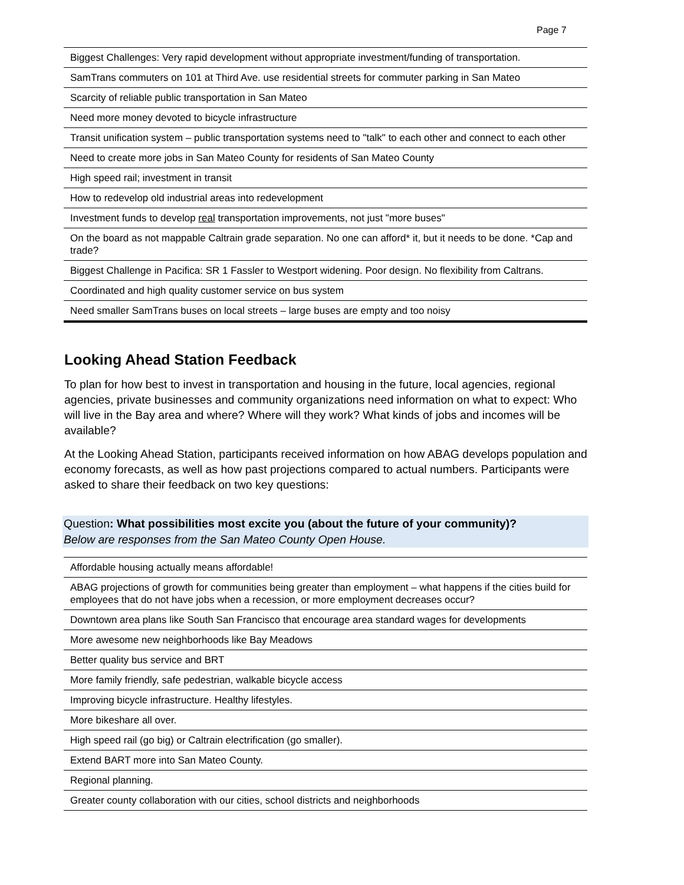Page 7
| Biggest Challenges: Very rapid development without appropriate investment/funding of transportation. |
| SamTrans commuters on 101 at Third Ave. use residential streets for commuter parking in San Mateo |
| Scarcity of reliable public transportation in San Mateo |
| Need more money devoted to bicycle infrastructure |
| Transit unification system – public transportation systems need to "talk" to each other and connect to each other |
| Need to create more jobs in San Mateo County for residents of San Mateo County |
| High speed rail; investment in transit |
| How to redevelop old industrial areas into redevelopment |
| Investment funds to develop real transportation improvements, not just "more buses" |
| On the board as not mappable Caltrain grade separation. No one can afford* it, but it needs to be done. *Cap and trade? |
| Biggest Challenge in Pacifica: SR 1 Fassler to Westport widening. Poor design. No flexibility from Caltrans. |
| Coordinated and high quality customer service on bus system |
| Need smaller SamTrans buses on local streets – large buses are empty and too noisy |
Looking Ahead Station Feedback
To plan for how best to invest in transportation and housing in the future, local agencies, regional agencies, private businesses and community organizations need information on what to expect: Who will live in the Bay area and where? Where will they work? What kinds of jobs and incomes will be available?
At the Looking Ahead Station, participants received information on how ABAG develops population and economy forecasts, as well as how past projections compared to actual numbers. Participants were asked to share their feedback on two key questions:
Question: What possibilities most excite you (about the future of your community)?
Below are responses from the San Mateo County Open House.
| Affordable housing actually means affordable! |
| ABAG projections of growth for communities being greater than employment – what happens if the cities build for employees that do not have jobs when a recession, or more employment decreases occur? |
| Downtown area plans like South San Francisco that encourage area standard wages for developments |
| More awesome new neighborhoods like Bay Meadows |
| Better quality bus service and BRT |
| More family friendly, safe pedestrian, walkable bicycle access |
| Improving bicycle infrastructure. Healthy lifestyles. |
| More bikeshare all over. |
| High speed rail (go big) or Caltrain electrification (go smaller). |
| Extend BART more into San Mateo County. |
| Regional planning. |
| Greater county collaboration with our cities, school districts and neighborhoods |